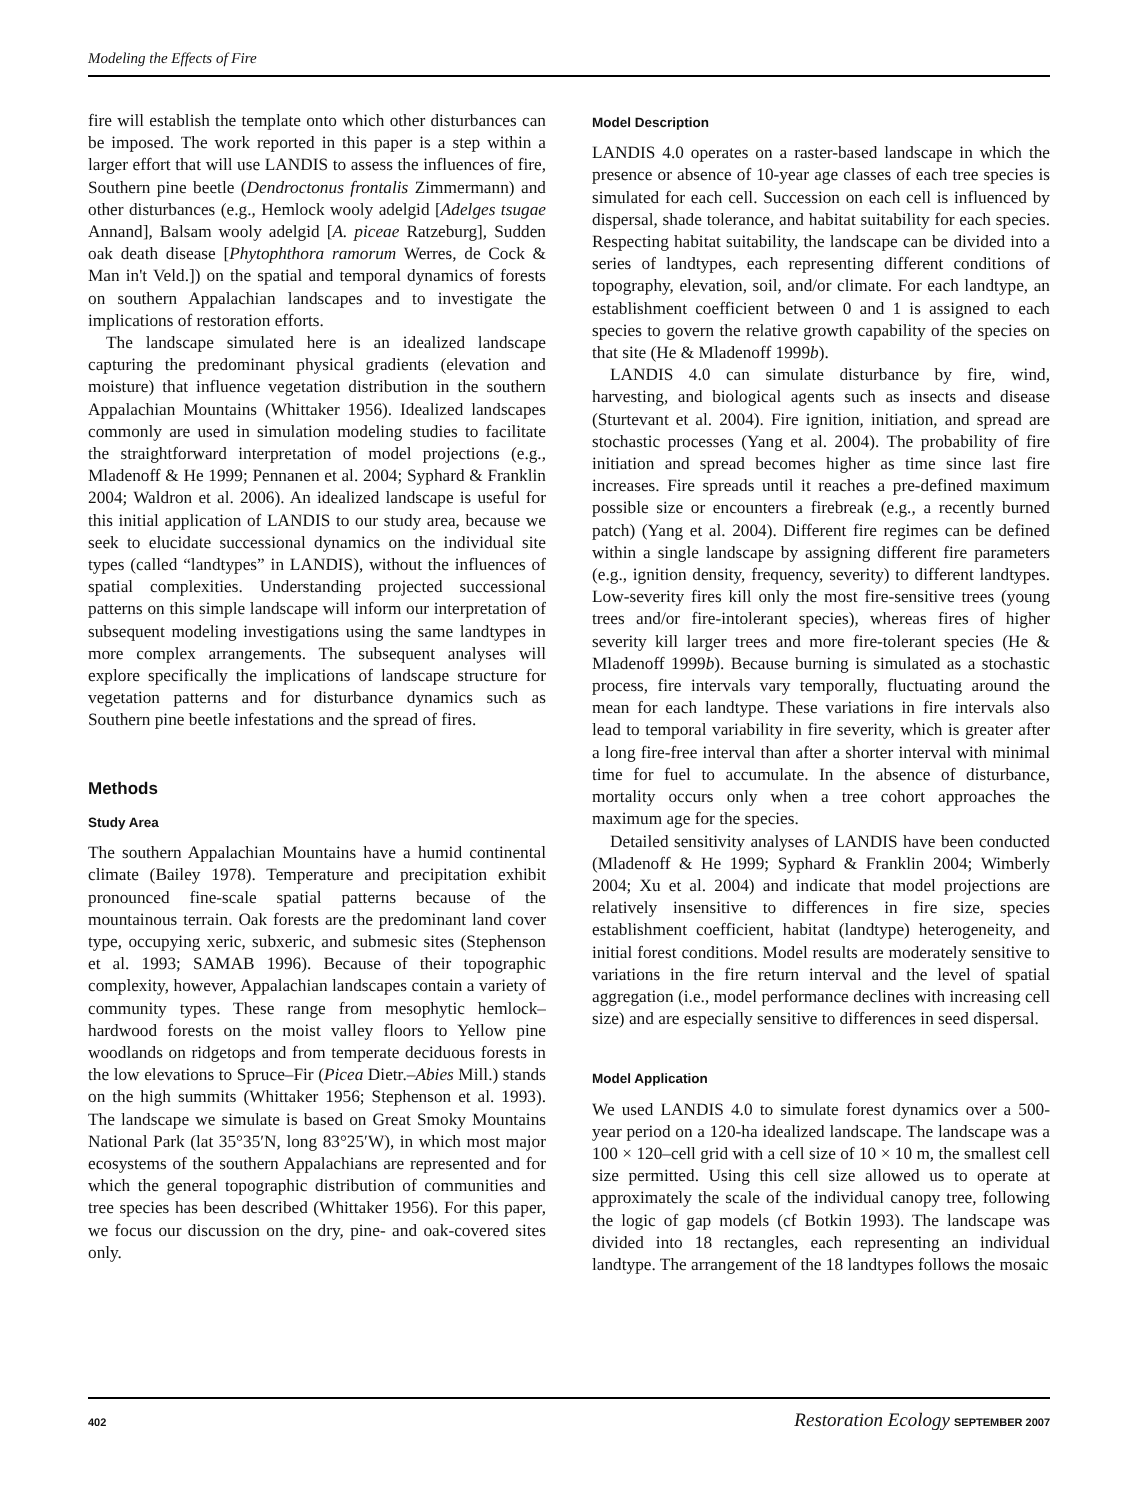Modeling the Effects of Fire
fire will establish the template onto which other disturbances can be imposed. The work reported in this paper is a step within a larger effort that will use LANDIS to assess the influences of fire, Southern pine beetle (Dendroctonus frontalis Zimmermann) and other disturbances (e.g., Hemlock wooly adelgid [Adelges tsugae Annand], Balsam wooly adelgid [A. piceae Ratzeburg], Sudden oak death disease [Phytophthora ramorum Werres, de Cock & Man in't Veld.]) on the spatial and temporal dynamics of forests on southern Appalachian landscapes and to investigate the implications of restoration efforts.
The landscape simulated here is an idealized landscape capturing the predominant physical gradients (elevation and moisture) that influence vegetation distribution in the southern Appalachian Mountains (Whittaker 1956). Idealized landscapes commonly are used in simulation modeling studies to facilitate the straightforward interpretation of model projections (e.g., Mladenoff & He 1999; Pennanen et al. 2004; Syphard & Franklin 2004; Waldron et al. 2006). An idealized landscape is useful for this initial application of LANDIS to our study area, because we seek to elucidate successional dynamics on the individual site types (called “landtypes” in LANDIS), without the influences of spatial complexities. Understanding projected successional patterns on this simple landscape will inform our interpretation of subsequent modeling investigations using the same landtypes in more complex arrangements. The subsequent analyses will explore specifically the implications of landscape structure for vegetation patterns and for disturbance dynamics such as Southern pine beetle infestations and the spread of fires.
Methods
Study Area
The southern Appalachian Mountains have a humid continental climate (Bailey 1978). Temperature and precipitation exhibit pronounced fine-scale spatial patterns because of the mountainous terrain. Oak forests are the predominant land cover type, occupying xeric, subxeric, and submesic sites (Stephenson et al. 1993; SAMAB 1996). Because of their topographic complexity, however, Appalachian landscapes contain a variety of community types. These range from mesophytic hemlock–hardwood forests on the moist valley floors to Yellow pine woodlands on ridgetops and from temperate deciduous forests in the low elevations to Spruce–Fir (Picea Dietr.–Abies Mill.) stands on the high summits (Whittaker 1956; Stephenson et al. 1993). The landscape we simulate is based on Great Smoky Mountains National Park (lat 35°35′N, long 83°25′W), in which most major ecosystems of the southern Appalachians are represented and for which the general topographic distribution of communities and tree species has been described (Whittaker 1956). For this paper, we focus our discussion on the dry, pine- and oak-covered sites only.
Model Description
LANDIS 4.0 operates on a raster-based landscape in which the presence or absence of 10-year age classes of each tree species is simulated for each cell. Succession on each cell is influenced by dispersal, shade tolerance, and habitat suitability for each species. Respecting habitat suitability, the landscape can be divided into a series of landtypes, each representing different conditions of topography, elevation, soil, and/or climate. For each landtype, an establishment coefficient between 0 and 1 is assigned to each species to govern the relative growth capability of the species on that site (He & Mladenoff 1999b).
LANDIS 4.0 can simulate disturbance by fire, wind, harvesting, and biological agents such as insects and disease (Sturtevant et al. 2004). Fire ignition, initiation, and spread are stochastic processes (Yang et al. 2004). The probability of fire initiation and spread becomes higher as time since last fire increases. Fire spreads until it reaches a pre-defined maximum possible size or encounters a firebreak (e.g., a recently burned patch) (Yang et al. 2004). Different fire regimes can be defined within a single landscape by assigning different fire parameters (e.g., ignition density, frequency, severity) to different landtypes. Low-severity fires kill only the most fire-sensitive trees (young trees and/or fire-intolerant species), whereas fires of higher severity kill larger trees and more fire-tolerant species (He & Mladenoff 1999b). Because burning is simulated as a stochastic process, fire intervals vary temporally, fluctuating around the mean for each landtype. These variations in fire intervals also lead to temporal variability in fire severity, which is greater after a long fire-free interval than after a shorter interval with minimal time for fuel to accumulate. In the absence of disturbance, mortality occurs only when a tree cohort approaches the maximum age for the species.
Detailed sensitivity analyses of LANDIS have been conducted (Mladenoff & He 1999; Syphard & Franklin 2004; Wimberly 2004; Xu et al. 2004) and indicate that model projections are relatively insensitive to differences in fire size, species establishment coefficient, habitat (landtype) heterogeneity, and initial forest conditions. Model results are moderately sensitive to variations in the fire return interval and the level of spatial aggregation (i.e., model performance declines with increasing cell size) and are especially sensitive to differences in seed dispersal.
Model Application
We used LANDIS 4.0 to simulate forest dynamics over a 500-year period on a 120-ha idealized landscape. The landscape was a 100 × 120–cell grid with a cell size of 10 × 10 m, the smallest cell size permitted. Using this cell size allowed us to operate at approximately the scale of the individual canopy tree, following the logic of gap models (cf Botkin 1993). The landscape was divided into 18 rectangles, each representing an individual landtype. The arrangement of the 18 landtypes follows the mosaic
402 Restoration Ecology SEPTEMBER 2007